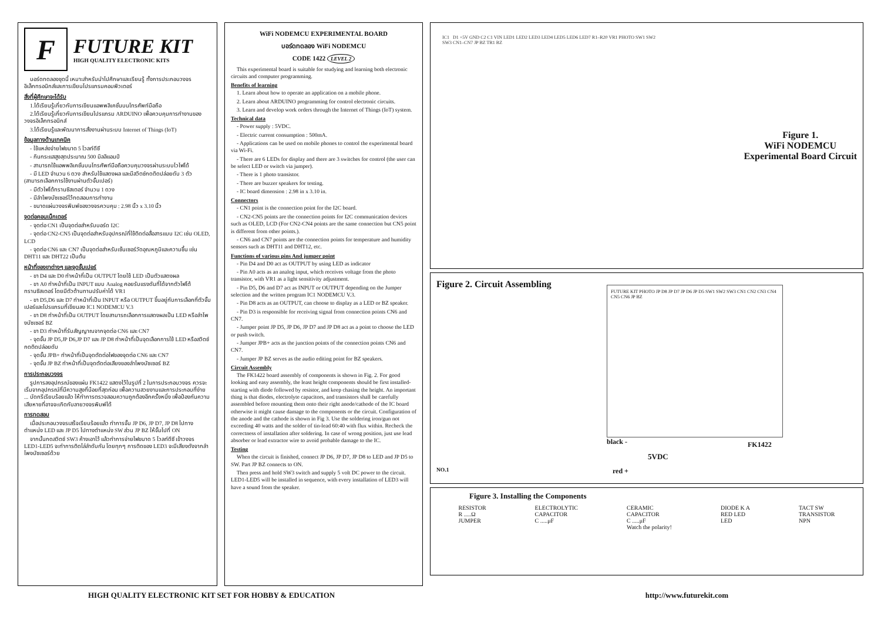F
FUTURE KIT
HIGH QUALITY ELECTRONIC KITS
บอร์ดทดลองชุดนี้ เหมาะสำหรับนำไปศึกษาและเรียนรู้ ทั้งการประกอบวงจรอิเล็กทรอนิกส์และการเขียนโปรแกรมคอมพิวเตอร์
สิ่งที่ผู้ศึกษาจะได้รับ
1.ได้เรียนรู้เกี่ยวกับการเขียนแอพพลิเคชั่นบนโทรศัพท์มือถือ
2.ได้เรียนรู้เกี่ยวกับการเขียนโปรแกรม ARDUINO เพื่อควบคุมการทำงานของวงจรอิเล็กทรอนิกส์
3.ได้เรียนรู้และพัฒนาการสั่งงานผ่านระบบ Internet of Things (IoT)
ข้อมูลทางด้านเทคนิค
- ใช้แหล่งจ่ายไฟขนาด 5 โวลท์ดีซี
- กินกระแสสูงสุดประมาณ 500 มิลลิแอมป์
- สามารถใช้แอพพลิเคชั่นบนโทรศัพท์มือถือควบคุมวงจรผ่านระบบไวไฟได้
- มี LED จำนวน 6 ดวง สำหรับใช้แสดงผล และมีสวิตช์กดติดปล่อยดับ 3 ตัว (สามารถเลือกการใช้งานผ่านตัวจั๊มเปอร์)
- มีตัวโฟโต้ทรานซิสเตอร์ จำนวน 1 ดวง
- มีลำโพงบัซเซอร์ไว้ทดสอบการทำงาน
- ขนาดแผ่นวงจรพิมพ์ของวงจรควบคุม : 2.98 นิ้ว x 3.10 นิ้ว
จุดต่อคอนเน็กเตอร์
- จุดต่อ CN1 เป็นจุดต่อสำหรับบอร์ด I2C
- จุดต่อ CN2-CN5 เป็นจุดต่อสำหรับอุปกรณ์ที่ใช้ติดต่อสื่อสารแบบ I2C เช่น OLED, LCD
- จุดต่อ CN6 และ CN7 เป็นจุดต่อสำหรับเซ็นเซอร์วัดอุณหภูมิและความชื้น เช่น DHT11 และ DHT22 เป็นต้น
หน้าที่ของขาต่างๆ และจุดจั๊มเปอร์
- ขา D4 และ D0 ทำหน้าที่เป็น OUTPUT โดยใช้ LED เป็นตัวแสดงผล
- ขา A0 ทำหน้าที่เป็น INPUT แบบ Analog คอยรับแรงดันที่ได้จากตัวโฟโต้ทรานซิสเตอร์ โดยมีตัวต้านทานปรับค่าได้ VR1
- ขา D5,D6 และ D7 ทำหน้าที่เป็น INPUT หรือ OUTPUT ขึ้นอยู่กับการเลือกที่ตัวจั๊มเปอร์และโปรแกรมที่เขียนลง IC1 NODEMCU V.3
- ขา D8 ทำหน้าที่เป็น OUTPUT โดยสามารถเลือกการแสดงผลเป็น LED หรือลำโพงบัซเซอร์ BZ
- ขา D3 ทำหน้าที่รับสัญญาณจากจุดต่อ CN6 และ CN7
- จุดจั๊ม JP D5,JP D6,JP D7 และ JP D8 ทำหน้าที่เป็นจุดเลือกการใช้ LED หรือสวิตช์กดติดปล่อยดับ
- จุดจั๊ม JPB+ ทำหน้าที่เป็นจุดตัดต่อไฟของจุดต่อ CN6 และ CN7
- จุดจั๊ม JP BZ ทำหน้าที่เป็นจุดตัดต่อเสียงของลำโพงบัซเซอร์ BZ
การประกอบวงจร
รูปการลงอุปกรณ์ของแผ่น FK1422 แสดงไว้ในรูปที่ 2 ในการประกอบวงจร ควรจะเริ่มจากอุปกรณ์ที่มีความสูงที่น้อยที่สุดก่อน เพื่อความสวยงามและการประกอบที่ง่าย ... บัดกรีเรียบร้อยแล้ว ให้ทำการตรวจสอบความถูกต้องอีกครั้งหนึ่ง เพื่อป้องกันความเสียหายที่อาจจะเกิดกับลายวงจรพิมพ์ได้
การทดสอบ
เมื่อประกอบวงจรเสร็จเรียบร้อยแล้ว ทำการจั๊ม JP D6, JP D7, JP D8 ไปทางตำแหน่ง LED และ JP D5 ไปทางตำแหน่ง SW ส่วน JP BZ ให้จั๊มไปที่ ON
จากนั้นกดสวิตช์ SW3 ค้างเอาไว้ แล้วทำการจ่ายไฟขนาด 5 โวลท์ดีซี เข้าวงจร LED1-LED5 จะทำการติดไล่ลำดับกัน โดยทุกๆ การติดของ LED3 จะมีเสียงดังจากลำโพงบัซเซอร์ด้วย
WiFi NODEMCU EXPERIMENTAL BOARD
บอร์ดทดลอง WiFi NODEMCU
CODE 1422 LEVEL 2
This experimental board is suitable for studying and learning both electronic circuits and computer programming.
Benefits of learning
1. Learn about how to operate an application on a mobile phone.
2. Learn about ARDUINO programming for control electronic circuits.
3. Learn and develop work orders through the Internet of Things (IoT) system.
Technical data
- Power supply : 5VDC.
- Electric current consumption : 500mA.
- Applications can be used on mobile phones to control the experimental board via Wi-Fi.
- There are 6 LEDs for display and there are 3 switches for control (the user can be select LED or switch via jumper).
- There is 1 photo transistor.
- There are buzzer speakers for testing.
- IC board dimension : 2.98 in x 3.10 in.
Connectors
- CN1 point is the connection point for the I2C board.
- CN2-CN5 points are the connection points for I2C communication devices such as OLED, LCD (For CN2-CN4 points are the same connection but CN5 point is different from other points.).
- CN6 and CN7 points are the connection points for temperature and humidity sensors such as DHT11 and DHT12, etc.
Functions of various pins And jumper point
- Pin D4 and D0 act as OUTPUT by using LED as indicator
- Pin A0 acts as an analog input, which receives voltage from the photo transistor, with VR1 as a light sensitivity adjustment.
- Pin D5, D6 and D7 act as INPUT or OUTPUT depending on the Jumper selection and the written program IC1 NODEMCU V.3.
- Pin D8 acts as an OUTPUT, can choose to display as a LED or BZ speaker.
- Pin D3 is responsible for receiving signal from connection points CN6 and CN7.
- Jumper point JP D5, JP D6, JP D7 and JP D8 act as a point to choose the LED or push switch.
- Jumper JPB+ acts as the junction points of the connection points CN6 and CN7.
- Jumper JP BZ serves as the audio editing point for BZ speakers.
Circuit Assembly
The FK1422 board assembly of components is shown in Fig. 2. For good looking and easy assembly, the least height components should be first installed-starting with diode followed by resistor, and keep chasing the height. An important thing is that diodes, electrolyte capacitors, and transistors shall be carefully assembled before mounting them onto their right anode/cathode of the IC board otherwise it might cause damage to the components or the circuit. Configuration of the anode and the cathode is shown in Fig 3. Use the soldering iron/gun not exceeding 40 watts and the solder of tin-lead 60:40 with flux within. Recheck the correctness of installation after soldering. In case of wrong position, just use lead absorber or lead extractor wire to avoid probable damage to the IC.
Testing
When the circuit is finished, connect JP D6, JP D7, JP D8 to LED and JP D5 to SW. Part JP BZ connects to ON.
Then press and hold SW3 switch and supply 5 volt DC power to the circuit. LED1-LED5 will be installed in sequence, with every installation of LED3 will have a sound from the speaker.
IC1 D1 +5V GND C2 C1 VIN LED1 LED2 LED3 LED4 LED5 LED6 LED7 R1–R20 VR1 PHOTO SW1 SW2 SW3 CN1–CN7 JP BZ TR1 BZ
Figure 1.
WiFi NODEMCU
Experimental Board Circuit
Figure 2. Circuit Assembling
FUTURE KIT PHOTO JP D8 JP D7 JP D6 JP D5 SW1 SW2 SW3 CN1 CN2 CN3 CN4 CN5 CN6 JP BZ
black -
5VDC
red +
FK1422
NO.1
Figure 3. Installing the Components
RESISTOR
R .....Ω
JUMPER ELECTROLYTIC
CAPACITOR
C .....μF CERAMIC
CAPACITOR
C .....μF
Watch the polarity! DIODE K A
RED LED
LED TACT SW
TRANSISTOR
NPN
HIGH QUALITY ELECTRONIC KIT SET FOR HOBBY & EDUCATION http://www.futurekit.com